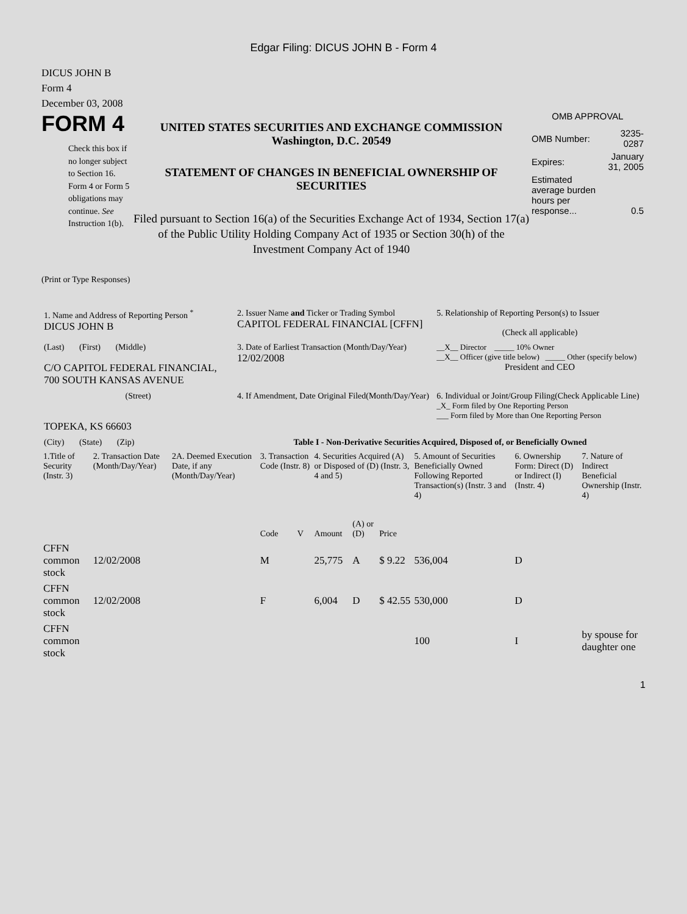Edgar Filing: DICUS JOHN B - Form 4
DICUS JOHN B
Form 4
December 03, 2008
FORM 4
Check this box if no longer subject to Section 16. Form 4 or Form 5 obligations may continue. See Instruction 1(b).
UNITED STATES SECURITIES AND EXCHANGE COMMISSION
Washington, D.C. 20549
STATEMENT OF CHANGES IN BENEFICIAL OWNERSHIP OF SECURITIES
Filed pursuant to Section 16(a) of the Securities Exchange Act of 1934, Section 17(a) of the Public Utility Holding Company Act of 1935 or Section 30(h) of the Investment Company Act of 1940
OMB APPROVAL
| OMB Number: | 3235-0287 |
| Expires: | January 31, 2005 |
| Estimated average burden hours per response... | 0.5 |
(Print or Type Responses)
| 1. Name and Address of Reporting Person <sup>*</sup> DICUS JOHN B | 2. Issuer Name and Ticker or Trading Symbol CAPITOL FEDERAL FINANCIAL [CFFN] | 5. Relationship of Reporting Person(s) to Issuer (Check all applicable) |
| (Last) (First) (Middle) C/O CAPITOL FEDERAL FINANCIAL, 700 SOUTH KANSAS AVENUE | 3. Date of Earliest Transaction (Month/Day/Year) 12/02/2008 | __X__ Director _____ 10% Owner __X__ Officer (give title below) _____ Other (specify below) President and CEO |
| (Street) TOPEKA, KS 66603 | 4. If Amendment, Date Original Filed(Month/Day/Year) | 6. Individual or Joint/Group Filing(Check Applicable Line) _X_ Form filed by One Reporting Person ___ Form filed by More than One Reporting Person |
| (City) (State) (Zip) | Table I - Non-Derivative Securities Acquired, Disposed of, or Beneficially Owned | |
| 1.Title of Security (Instr. 3) | 2. Transaction Date (Month/Day/Year) | 2A. Deemed Execution Date, if any (Month/Day/Year) | 3. Transaction Code (Instr. 8) | | 4. Securities Acquired (A) or Disposed of (D) (Instr. 3, 4 and 5) | | | 5. Amount of Securities Beneficially Owned Following Reported Transaction(s) (Instr. 3 and 4) | 6. Ownership Form: Direct (D) or Indirect (I) (Instr. 4) | 7. Nature of Indirect Beneficial Ownership (Instr. 4) |
| --- | --- | --- | --- | --- | --- | --- | --- | --- | --- | --- |
| | | | Code | V | Amount | (A) or (D) | Price | | | |
| CFFN common stock | 12/02/2008 | | M | | 25,775 | A | $ 9.22 | 536,004 | D | |
| CFFN common stock | 12/02/2008 | | F | | 6,004 | D | $ 42.55 | 530,000 | D | |
| CFFN common stock | | | | | | | | 100 | I | by spouse for daughter one |
1